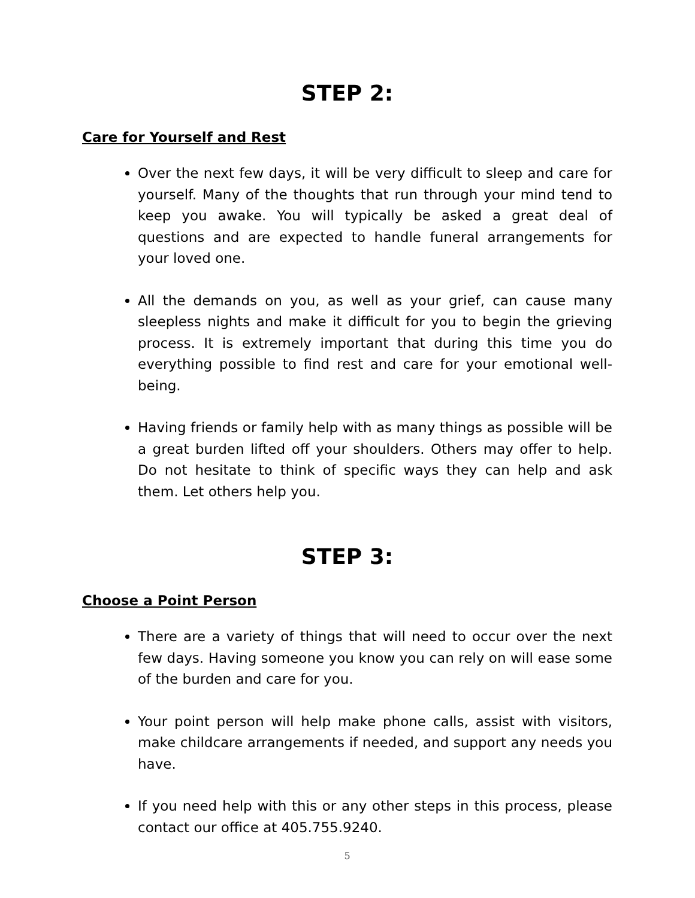STEP 2:
Care for Yourself and Rest
Over the next few days, it will be very difficult to sleep and care for yourself. Many of the thoughts that run through your mind tend to keep you awake. You will typically be asked a great deal of questions and are expected to handle funeral arrangements for your loved one.
All the demands on you, as well as your grief, can cause many sleepless nights and make it difficult for you to begin the grieving process. It is extremely important that during this time you do everything possible to find rest and care for your emotional well-being.
Having friends or family help with as many things as possible will be a great burden lifted off your shoulders. Others may offer to help. Do not hesitate to think of specific ways they can help and ask them. Let others help you.
STEP 3:
Choose a Point Person
There are a variety of things that will need to occur over the next few days. Having someone you know you can rely on will ease some of the burden and care for you.
Your point person will help make phone calls, assist with visitors, make childcare arrangements if needed, and support any needs you have.
If you need help with this or any other steps in this process, please contact our office at 405.755.9240.
5